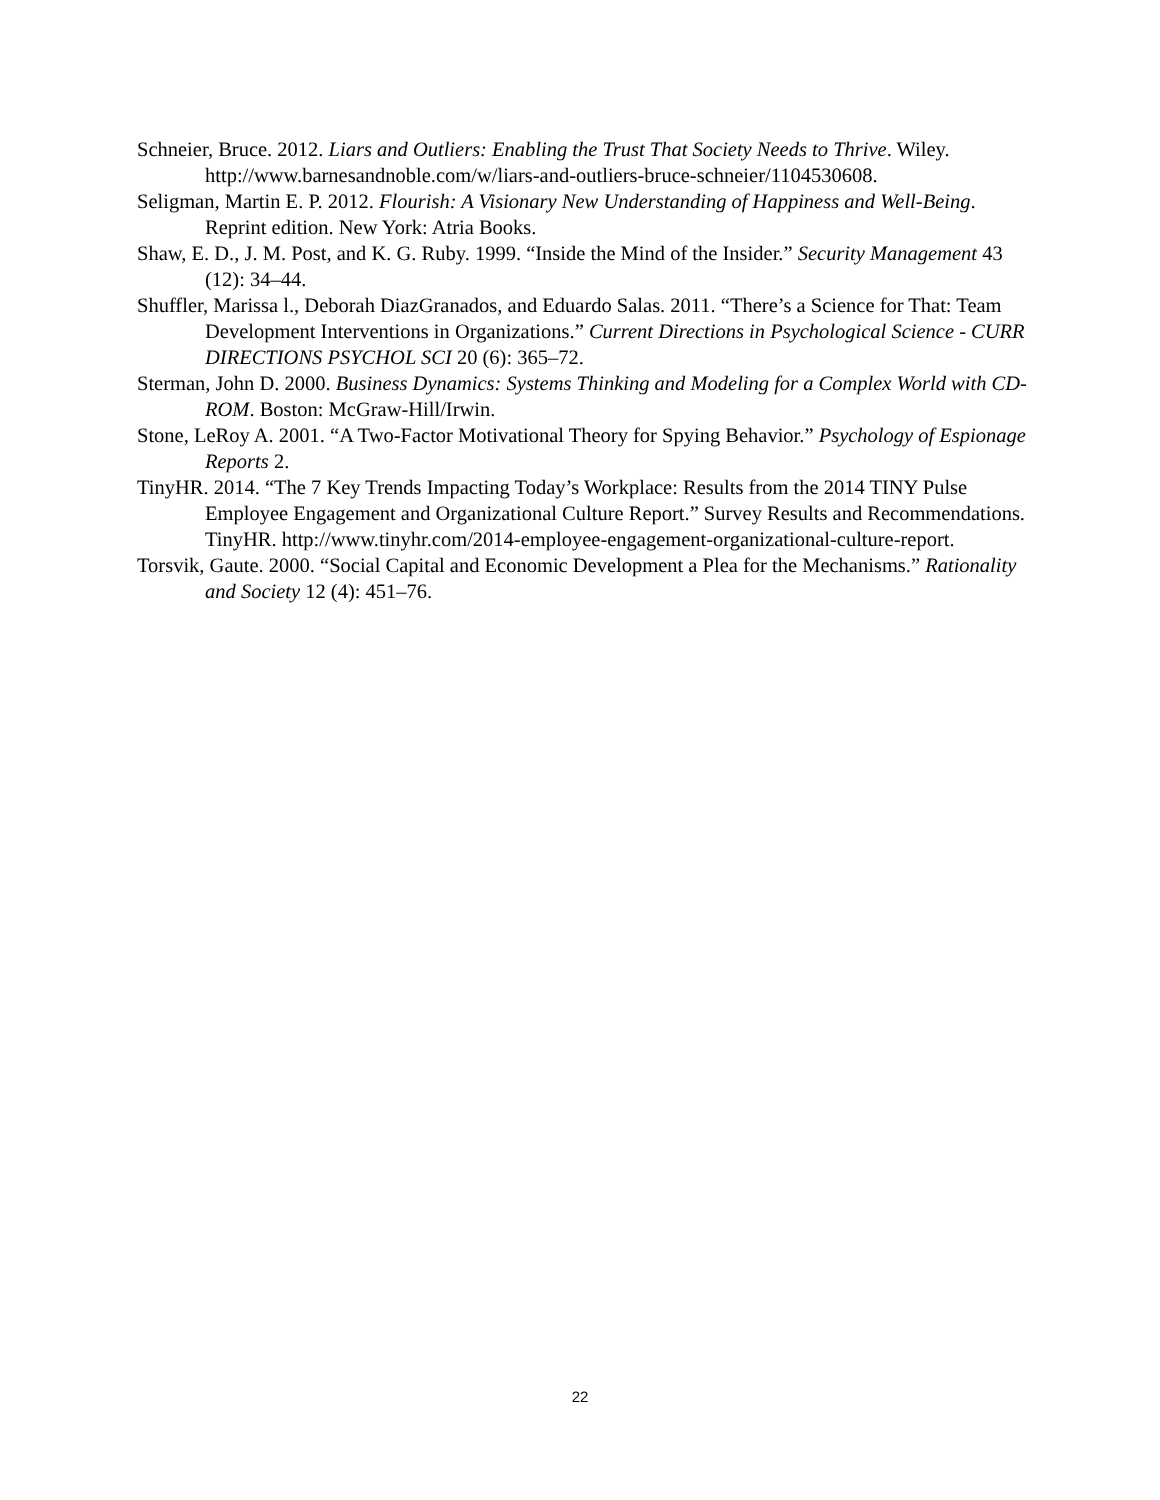Schneier, Bruce. 2012. Liars and Outliers: Enabling the Trust That Society Needs to Thrive. Wiley. http://www.barnesandnoble.com/w/liars-and-outliers-bruce-schneier/1104530608.
Seligman, Martin E. P. 2012. Flourish: A Visionary New Understanding of Happiness and Well-Being. Reprint edition. New York: Atria Books.
Shaw, E. D., J. M. Post, and K. G. Ruby. 1999. “Inside the Mind of the Insider.” Security Management 43 (12): 34–44.
Shuffler, Marissa l., Deborah DiazGranados, and Eduardo Salas. 2011. “There’s a Science for That: Team Development Interventions in Organizations.” Current Directions in Psychological Science - CURR DIRECTIONS PSYCHOL SCI 20 (6): 365–72.
Sterman, John D. 2000. Business Dynamics: Systems Thinking and Modeling for a Complex World with CD-ROM. Boston: McGraw-Hill/Irwin.
Stone, LeRoy A. 2001. “A Two-Factor Motivational Theory for Spying Behavior.” Psychology of Espionage Reports 2.
TinyHR. 2014. “The 7 Key Trends Impacting Today’s Workplace: Results from the 2014 TINY Pulse Employee Engagement and Organizational Culture Report.” Survey Results and Recommendations. TinyHR. http://www.tinyhr.com/2014-employee-engagement-organizational-culture-report.
Torsvik, Gaute. 2000. “Social Capital and Economic Development a Plea for the Mechanisms.” Rationality and Society 12 (4): 451–76.
22